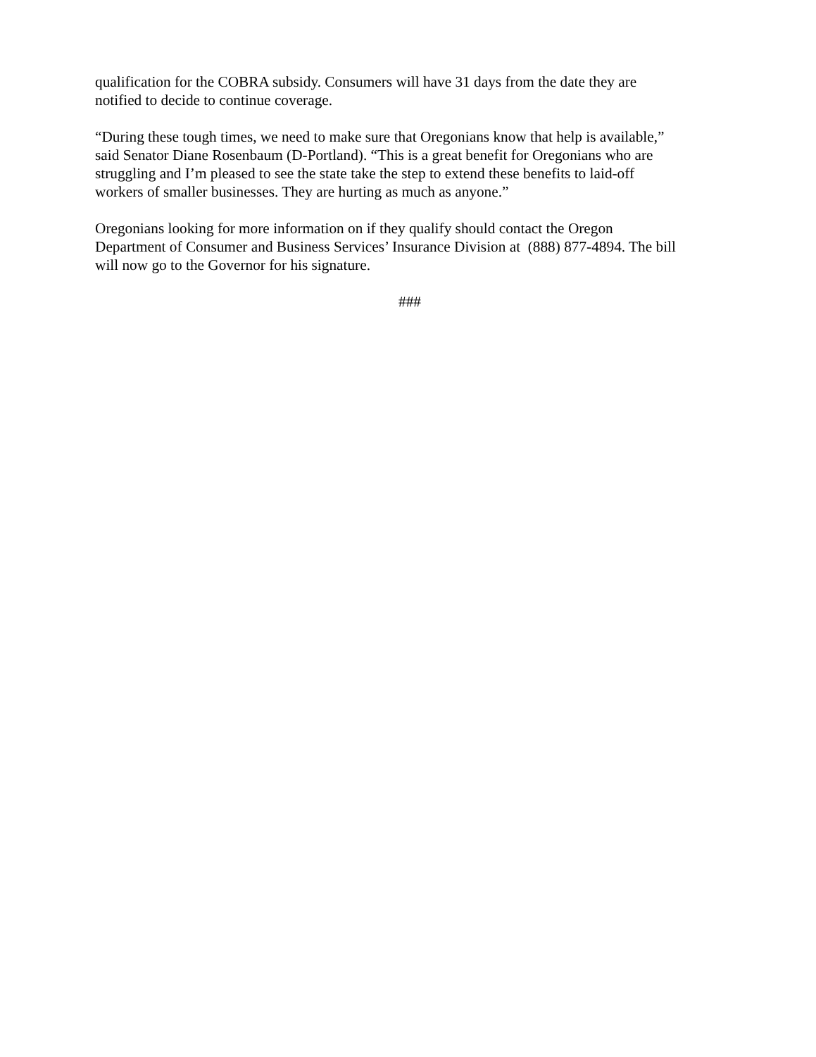qualification for the COBRA subsidy. Consumers will have 31 days from the date they are
notified to decide to continue coverage.
“During these tough times, we need to make sure that Oregonians know that help is available,”
said Senator Diane Rosenbaum (D-Portland). “This is a great benefit for Oregonians who are
struggling and I’m pleased to see the state take the step to extend these benefits to laid-off
workers of smaller businesses. They are hurting as much as anyone.”
Oregonians looking for more information on if they qualify should contact the Oregon
Department of Consumer and Business Services’ Insurance Division at (888) 877-4894. The bill
will now go to the Governor for his signature.
###